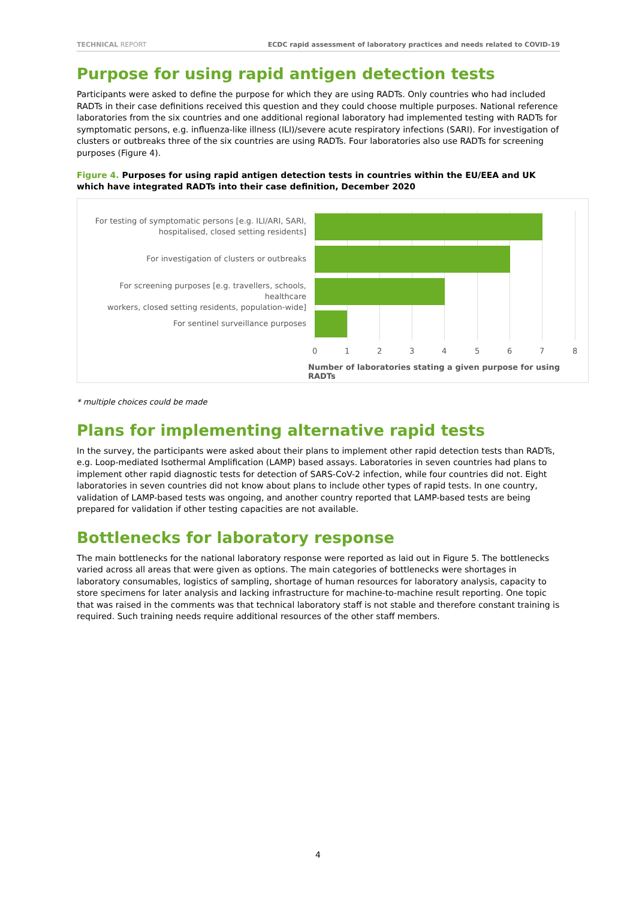TECHNICAL REPORT ECDC rapid assessment of laboratory practices and needs related to COVID-19
Purpose for using rapid antigen detection tests
Participants were asked to define the purpose for which they are using RADTs. Only countries who had included RADTs in their case definitions received this question and they could choose multiple purposes. National reference laboratories from the six countries and one additional regional laboratory had implemented testing with RADTs for symptomatic persons, e.g. influenza-like illness (ILI)/severe acute respiratory infections (SARI). For investigation of clusters or outbreaks three of the six countries are using RADTs. Four laboratories also use RADTs for screening purposes (Figure 4).
Figure 4. Purposes for using rapid antigen detection tests in countries within the EU/EEA and UK which have integrated RADTs into their case definition, December 2020
For testing of symptomatic persons [e.g. ILI/ARI, SARI,
hospitalised, closed setting residents]
For investigation of clusters or outbreaks
For screening purposes [e.g. travellers, schools, healthcare
workers, closed setting residents, population-wide]
For sentinel surveillance purposes
0 1 2 3 4 5 6 7 8
Number of laboratories stating a given purpose for using RADTs
* multiple choices could be made
Plans for implementing alternative rapid tests
In the survey, the participants were asked about their plans to implement other rapid detection tests than RADTs, e.g. Loop-mediated Isothermal Amplification (LAMP) based assays. Laboratories in seven countries had plans to implement other rapid diagnostic tests for detection of SARS-CoV-2 infection, while four countries did not. Eight laboratories in seven countries did not know about plans to include other types of rapid tests. In one country, validation of LAMP-based tests was ongoing, and another country reported that LAMP-based tests are being prepared for validation if other testing capacities are not available.
Bottlenecks for laboratory response
The main bottlenecks for the national laboratory response were reported as laid out in Figure 5. The bottlenecks varied across all areas that were given as options. The main categories of bottlenecks were shortages in laboratory consumables, logistics of sampling, shortage of human resources for laboratory analysis, capacity to store specimens for later analysis and lacking infrastructure for machine-to-machine result reporting. One topic that was raised in the comments was that technical laboratory staff is not stable and therefore constant training is required. Such training needs require additional resources of the other staff members.
4